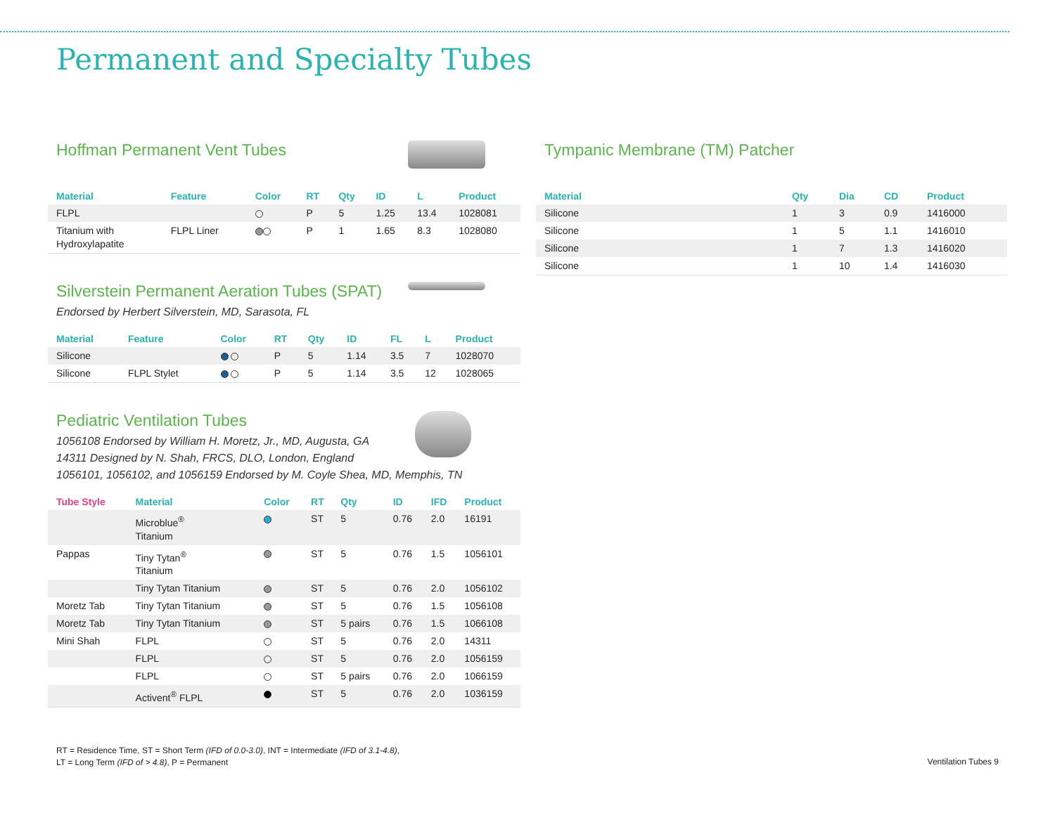Permanent and Specialty Tubes
Hoffman Permanent Vent Tubes
| Material | Feature | Color | RT | Qty | ID | L | Product |
| --- | --- | --- | --- | --- | --- | --- | --- |
| FLPL | | | P | 5 | 1.25 | 13.4 | 1028081 |
| Titanium with Hydroxylapatite | FLPL Liner | | P | 1 | 1.65 | 8.3 | 1028080 |
Silverstein Permanent Aeration Tubes (SPAT)
Endorsed by Herbert Silverstein, MD, Sarasota, FL
| Material | Feature | Color | RT | Qty | ID | FL | L | Product |
| --- | --- | --- | --- | --- | --- | --- | --- | --- |
| Silicone | | | P | 5 | 1.14 | 3.5 | 7 | 1028070 |
| Silicone | FLPL Stylet | | P | 5 | 1.14 | 3.5 | 12 | 1028065 |
Pediatric Ventilation Tubes
1056108 Endorsed by William H. Moretz, Jr., MD, Augusta, GA
14311 Designed by N. Shah, FRCS, DLO, London, England
1056101, 1056102, and 1056159 Endorsed by M. Coyle Shea, MD, Memphis, TN
| Tube Style | Material | Color | RT | Qty | ID | IFD | Product |
| --- | --- | --- | --- | --- | --- | --- | --- |
| | Microblue<sup>®</sup> Titanium | | ST | 5 | 0.76 | 2.0 | 16191 |
| Pappas | Tiny Tytan<sup>®</sup> Titanium | | ST | 5 | 0.76 | 1.5 | 1056101 |
| | Tiny Tytan Titanium | | ST | 5 | 0.76 | 2.0 | 1056102 |
| Moretz Tab | Tiny Tytan Titanium | | ST | 5 | 0.76 | 1.5 | 1056108 |
| Moretz Tab | Tiny Tytan Titanium | | ST | 5 pairs | 0.76 | 1.5 | 1066108 |
| Mini Shah | FLPL | | ST | 5 | 0.76 | 2.0 | 14311 |
| | FLPL | | ST | 5 | 0.76 | 2.0 | 1056159 |
| | FLPL | | ST | 5 pairs | 0.76 | 2.0 | 1066159 |
| | Activent<sup>®</sup> FLPL | | ST | 5 | 0.76 | 2.0 | 1036159 |
Tympanic Membrane (TM) Patcher
| Material | Qty | Dia | CD | Product |
| --- | --- | --- | --- | --- |
| Silicone | 1 | 3 | 0.9 | 1416000 |
| Silicone | 1 | 5 | 1.1 | 1416010 |
| Silicone | 1 | 7 | 1.3 | 1416020 |
| Silicone | 1 | 10 | 1.4 | 1416030 |
RT = Residence Time, ST = Short Term (IFD of 0.0-3.0), INT = Intermediate (IFD of 3.1-4.8),
LT = Long Term (IFD of > 4.8), P = Permanent
Ventilation Tubes 9